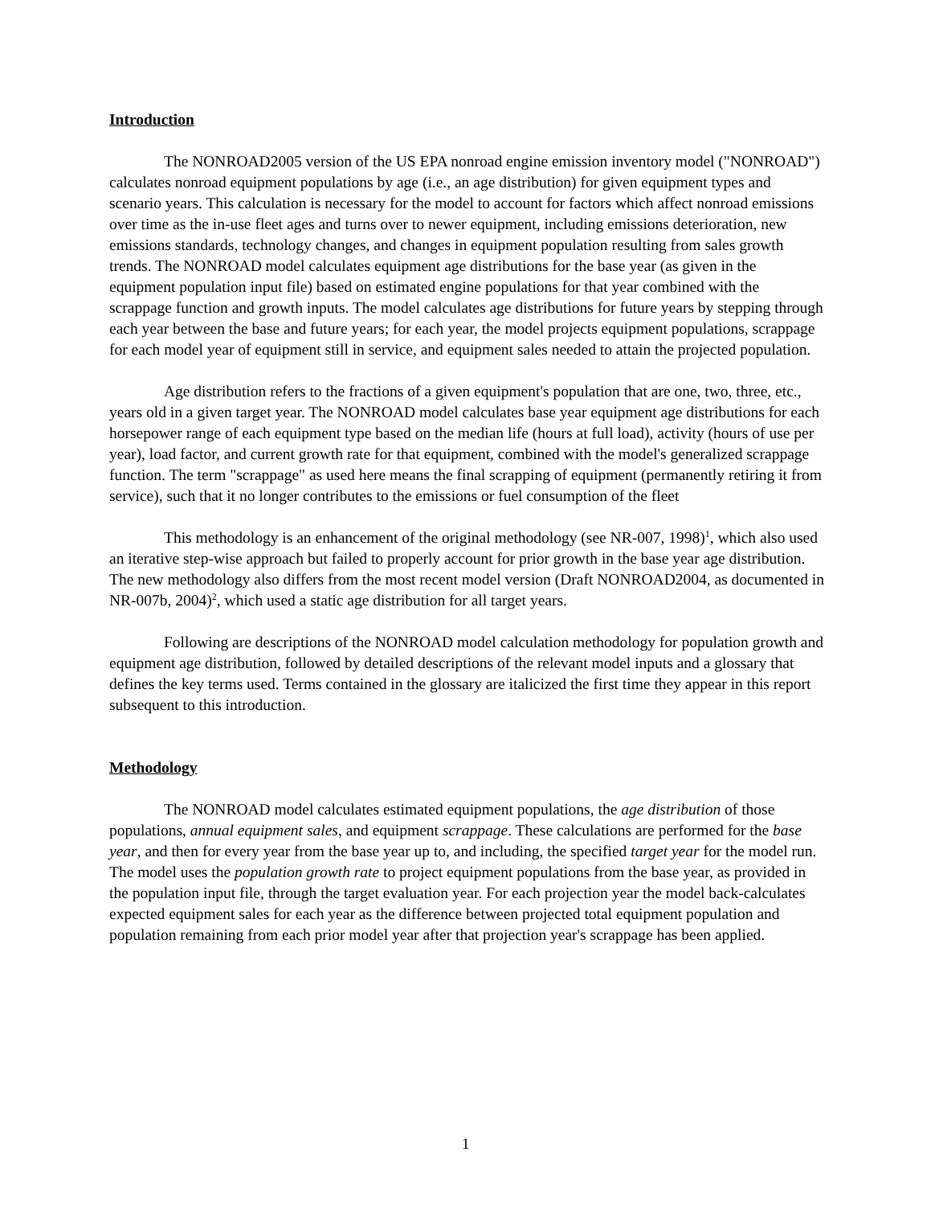Introduction
The NONROAD2005 version of the US EPA nonroad engine emission inventory model ("NONROAD") calculates nonroad equipment populations by age (i.e., an age distribution) for given equipment types and scenario years. This calculation is necessary for the model to account for factors which affect nonroad emissions over time as the in-use fleet ages and turns over to newer equipment, including emissions deterioration, new emissions standards, technology changes, and changes in equipment population resulting from sales growth trends. The NONROAD model calculates equipment age distributions for the base year (as given in the equipment population input file) based on estimated engine populations for that year combined with the scrappage function and growth inputs. The model calculates age distributions for future years by stepping through each year between the base and future years; for each year, the model projects equipment populations, scrappage for each model year of equipment still in service, and equipment sales needed to attain the projected population.
Age distribution refers to the fractions of a given equipment's population that are one, two, three, etc., years old in a given target year. The NONROAD model calculates base year equipment age distributions for each horsepower range of each equipment type based on the median life (hours at full load), activity (hours of use per year), load factor, and current growth rate for that equipment, combined with the model's generalized scrappage function. The term "scrappage" as used here means the final scrapping of equipment (permanently retiring it from service), such that it no longer contributes to the emissions or fuel consumption of the fleet
This methodology is an enhancement of the original methodology (see NR-007, 1998)<sup>1</sup>, which also used an iterative step-wise approach but failed to properly account for prior growth in the base year age distribution. The new methodology also differs from the most recent model version (Draft NONROAD2004, as documented in NR-007b, 2004)<sup>2</sup>, which used a static age distribution for all target years.
Following are descriptions of the NONROAD model calculation methodology for population growth and equipment age distribution, followed by detailed descriptions of the relevant model inputs and a glossary that defines the key terms used. Terms contained in the glossary are italicized the first time they appear in this report subsequent to this introduction.
Methodology
The NONROAD model calculates estimated equipment populations, the age distribution of those populations, annual equipment sales, and equipment scrappage. These calculations are performed for the base year, and then for every year from the base year up to, and including, the specified target year for the model run. The model uses the population growth rate to project equipment populations from the base year, as provided in the population input file, through the target evaluation year. For each projection year the model back-calculates expected equipment sales for each year as the difference between projected total equipment population and population remaining from each prior model year after that projection year's scrappage has been applied.
1